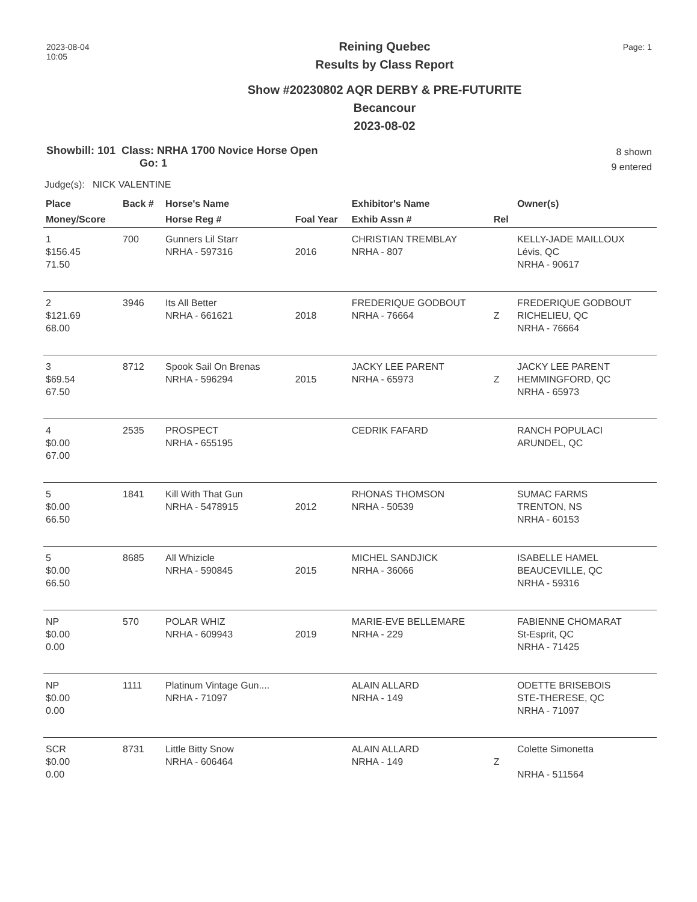2023-08-04
10:05
Page: 1
Reining Quebec
Results by Class Report
Show #20230802 AQR DERBY & PRE-FUTURITE
Becancour
2023-08-02
Showbill: 101 Class: NRHA 1700 Novice Horse Open
Go: 1
8 shown
9 entered
Judge(s): NICK VALENTINE
| Place | Back # | Horse's Name | | Exhibitor's Name | | Owner(s) |
| --- | --- | --- | --- | --- | --- | --- |
| Money/Score | | Horse Reg # | Foal Year | Exhib Assn # | Rel | |
| 1 $156.45 71.50 | 700 | Gunners Lil Starr NRHA - 597316 | 2016 | CHRISTIAN TREMBLAY NRHA - 807 | | KELLY-JADE MAILLOUX Lévis, QC NRHA - 90617 |
| 2 $121.69 68.00 | 3946 | Its All Better NRHA - 661621 | 2018 | FREDERIQUE GODBOUT NRHA - 76664 | Z | FREDERIQUE GODBOUT RICHELIEU, QC NRHA - 76664 |
| 3 $69.54 67.50 | 8712 | Spook Sail On Brenas NRHA - 596294 | 2015 | JACKY LEE PARENT NRHA - 65973 | Z | JACKY LEE PARENT HEMMINGFORD, QC NRHA - 65973 |
| 4 $0.00 67.00 | 2535 | PROSPECT NRHA - 655195 | | CEDRIK FAFARD | | RANCH POPULACI ARUNDEL, QC |
| 5 $0.00 66.50 | 1841 | Kill With That Gun NRHA - 5478915 | 2012 | RHONAS THOMSON NRHA - 50539 | | SUMAC FARMS TRENTON, NS NRHA - 60153 |
| 5 $0.00 66.50 | 8685 | All Whizicle NRHA - 590845 | 2015 | MICHEL SANDJICK NRHA - 36066 | | ISABELLE HAMEL BEAUCEVILLE, QC NRHA - 59316 |
| NP $0.00 0.00 | 570 | POLAR WHIZ NRHA - 609943 | 2019 | MARIE-EVE BELLEMARE NRHA - 229 | | FABIENNE CHOMARAT St-Esprit, QC NRHA - 71425 |
| NP $0.00 0.00 | 1111 | Platinum Vintage Gun.... NRHA - 71097 | | ALAIN ALLARD NRHA - 149 | | ODETTE BRISEBOIS STE-THERESE, QC NRHA - 71097 |
| SCR $0.00 0.00 | 8731 | Little Bitty Snow NRHA - 606464 | | ALAIN ALLARD NRHA - 149 | Z | Colette Simonetta NRHA - 511564 |